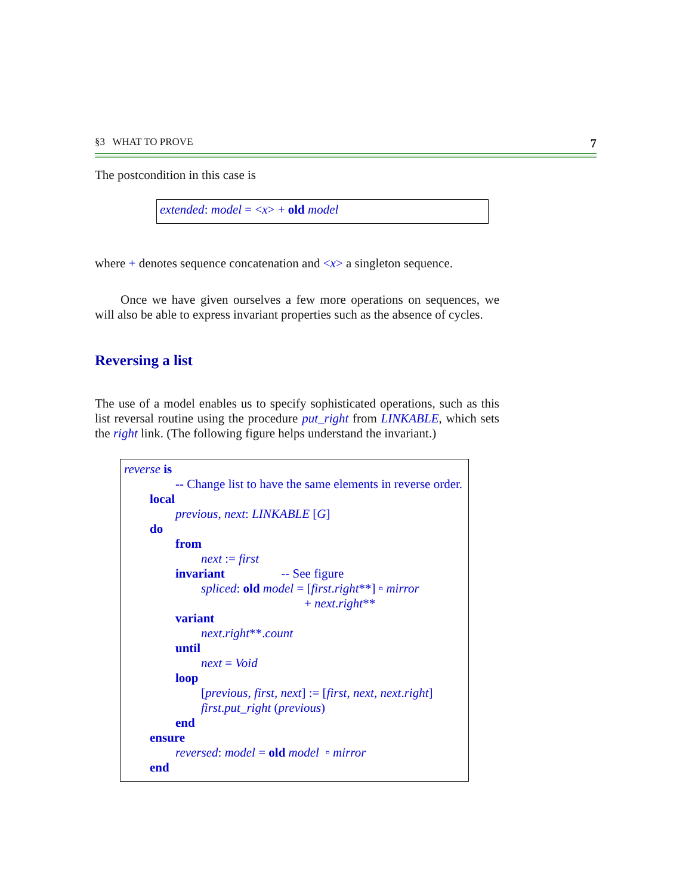§3 WHAT TO PROVE 7
The postcondition in this case is
extended: model = <x> + old model
where + denotes sequence concatenation and <x> a singleton sequence.
Once we have given ourselves a few more operations on sequences, we will also be able to express invariant properties such as the absence of cycles.
Reversing a list
The use of a model enables us to specify sophisticated operations, such as this list reversal routine using the procedure put_right from LINKABLE, which sets the right link. (The following figure helps understand the invariant.)
reverse is
-- Change list to have the same elements in reverse order.
local
previous, next: LINKABLE [G]
do
from
next := first
invariant -- See figure
spliced: old model = [first.right**] ▫ mirror
+ next.right**
variant
next.right**.count
until
next = Void
loop
[previous, first, next] := [first, next, next.right]
first.put_right (previous)
end
ensure
reversed: model = old model ▫ mirror
end